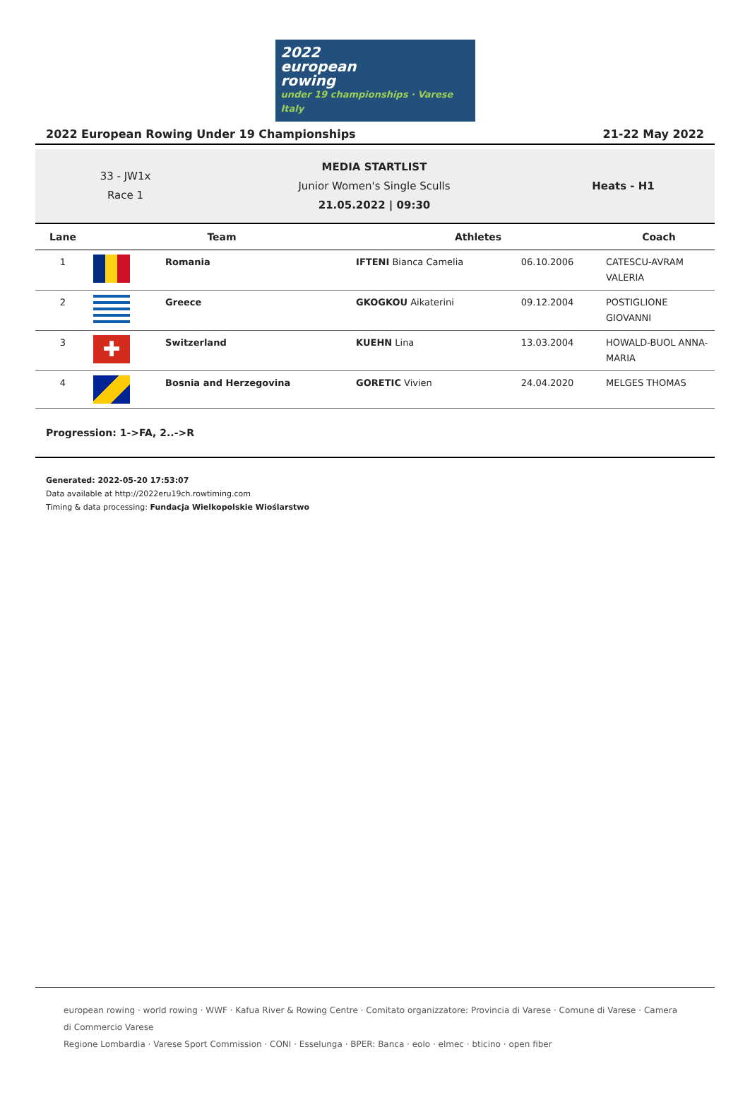2022
european
rowing
under 19 championships · Varese Italy
2022 European Rowing Under 19 Championships 21-22 May 2022
33 - JW1x
Race 1
MEDIA STARTLIST
Junior Women's Single Sculls
21.05.2022 | 09:30
Heats - H1
| Lane | Team | | Athletes | | Coach |
| --- | --- | --- | --- | --- | --- |
| 1 | | Romania | IFTENI Bianca Camelia | 06.10.2006 | CATESCU-AVRAM VALERIA |
| 2 | | Greece | GKOGKOU Aikaterini | 09.12.2004 | POSTIGLIONE GIOVANNI |
| 3 | ✚ | Switzerland | KUEHN Lina | 13.03.2004 | HOWALD-BUOL ANNA-MARIA |
| 4 | | Bosnia and Herzegovina | GORETIC Vivien | 24.04.2020 | MELGES THOMAS |
Progression: 1->FA, 2..->R
Generated: 2022-05-20 17:53:07
Data available at http://2022eru19ch.rowtiming.com
Timing & data processing: Fundacja Wielkopolskie Wioślarstwo
european rowing · world rowing · WWF · Kafua River & Rowing Centre · Comitato organizzatore: Provincia di Varese · Comune di Varese · Camera di Commercio Varese
Regione Lombardia · Varese Sport Commission · CONI · Esselunga · BPER: Banca · eolo · elmec · bticino · open fiber